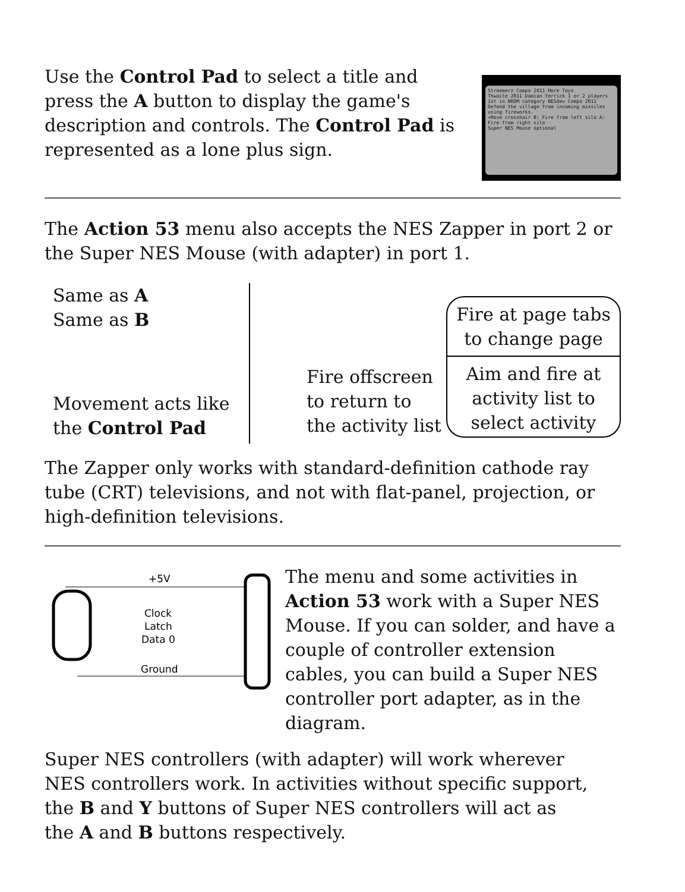Use the Control Pad to select a title and press the A button to display the game's description and controls. The Control Pad is represented as a lone plus sign.
Streemerz Compo 2011 More Toys
Thwaite 2011 Damian Yerrick 1 or 2 players
1st in NROM category NESdev Compo 2011
Defend the village from incoming missiles using fireworks.
+Move crosshair B: Fire from left silo A: Fire from right silo
Super NES Mouse optional
The Action 53 menu also accepts the NES Zapper in port 2 or the Super NES Mouse (with adapter) in port 1.
Same as A
Same as B
Movement acts like the Control Pad
Fire offscreen to return to the activity list
Fire at page tabs to change page
Aim and fire at activity list to select activity
The Zapper only works with standard-definition cathode ray tube (CRT) televisions, and not with flat-panel, projection, or high-definition televisions.
+5V
Clock
Latch
Data 0
Ground
The menu and some activities in Action 53 work with a Super NES Mouse. If you can solder, and have a couple of controller extension cables, you can build a Super NES controller port adapter, as in the diagram.
Super NES controllers (with adapter) will work wherever
NES controllers work. In activities without specific support,
the B and Y buttons of Super NES controllers will act as
the A and B buttons respectively.